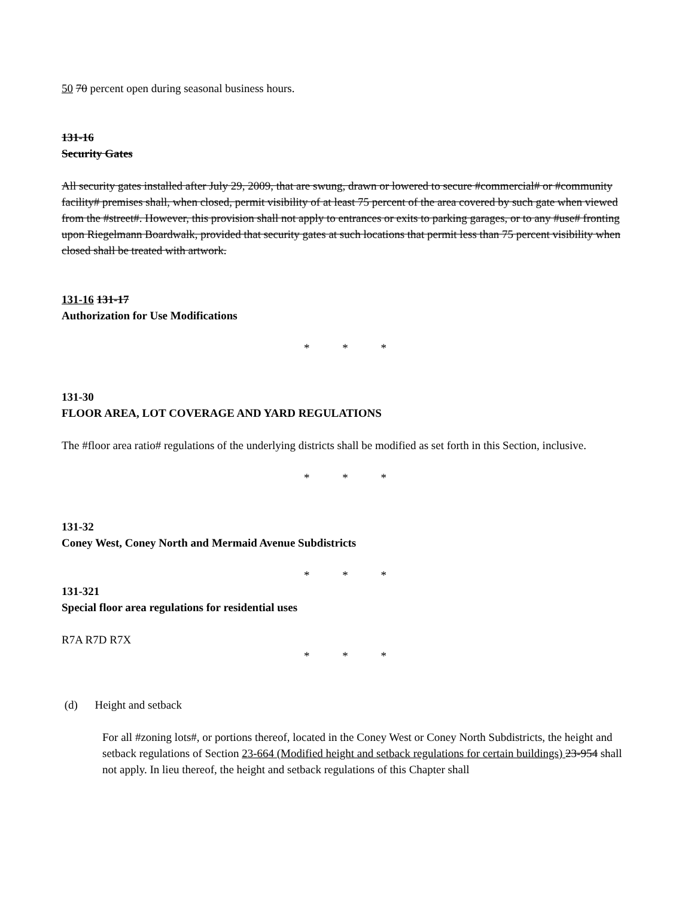50 70 percent open during seasonal business hours.
131-16
Security Gates
All security gates installed after July 29, 2009, that are swung, drawn or lowered to secure #commercial# or #community facility# premises shall, when closed, permit visibility of at least 75 percent of the area covered by such gate when viewed from the #street#. However, this provision shall not apply to entrances or exits to parking garages, or to any #use# fronting upon Riegelmann Boardwalk, provided that security gates at such locations that permit less than 75 percent visibility when closed shall be treated with artwork.
131-16 131-17
Authorization for Use Modifications
* * *
131-30
FLOOR AREA, LOT COVERAGE AND YARD REGULATIONS
The #floor area ratio# regulations of the underlying districts shall be modified as set forth in this Section, inclusive.
* * *
131-32
Coney West, Coney North and Mermaid Avenue Subdistricts
* * *
131-321
Special floor area regulations for residential uses
R7A R7D R7X
* * *
(d) Height and setback
For all #zoning lots#, or portions thereof, located in the Coney West or Coney North Subdistricts, the height and setback regulations of Section 23-664 (Modified height and setback regulations for certain buildings) 23-954 shall not apply. In lieu thereof, the height and setback regulations of this Chapter shall